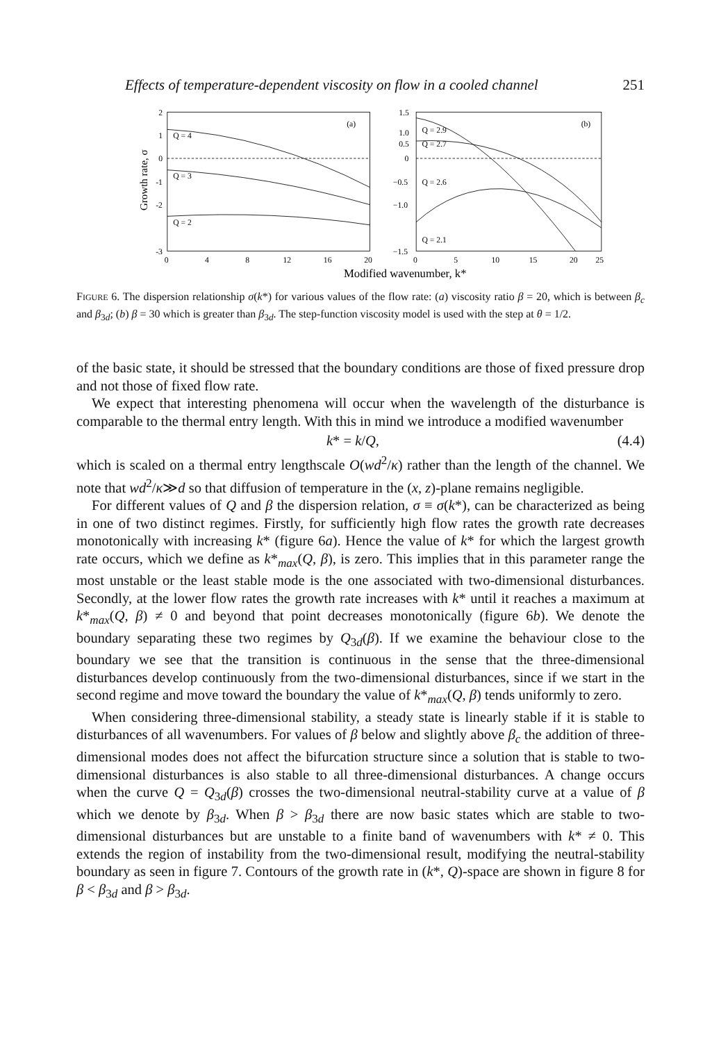Effects of temperature-dependent viscosity on flow in a cooled channel 251
Growth rate, σ
Q = 4
Q = 3
Q = 2
(a)
2
1
0
-1
-2
-3
0
4
8
12
16
20
Q = 2.9
Q = 2.7
Q = 2.6
Q = 2.1
(b)
1.5
1.0
0.5
0
−0.5
−1.0
−1.5
0
5
10
15
20
25
Modified wavenumber, k*
FIGURE 6. The dispersion relationship σ(k*) for various values of the flow rate: (a) viscosity ratio β = 20, which is between β<sub>c</sub> and β<sub>3d</sub>; (b) β = 30 which is greater than β<sub>3d</sub>. The step-function viscosity model is used with the step at θ = 1/2.
of the basic state, it should be stressed that the boundary conditions are those of fixed pressure drop and not those of fixed flow rate.
We expect that interesting phenomena will occur when the wavelength of the disturbance is comparable to the thermal entry length. With this in mind we introduce a modified wavenumber
k* = k/Q, (4.4)
which is scaled on a thermal entry lengthscale O(wd<sup>2</sup>/κ) rather than the length of the channel. We note that wd<sup>2</sup>/κ≫d so that diffusion of temperature in the (x, z)-plane remains negligible.
For different values of Q and β the dispersion relation, σ ≡ σ(k*), can be characterized as being in one of two distinct regimes. Firstly, for sufficiently high flow rates the growth rate decreases monotonically with increasing k* (figure 6a). Hence the value of k* for which the largest growth rate occurs, which we define as k*<sub>max</sub>(Q, β), is zero. This implies that in this parameter range the most unstable or the least stable mode is the one associated with two-dimensional disturbances. Secondly, at the lower flow rates the growth rate increases with k* until it reaches a maximum at k*<sub>max</sub>(Q, β) ≠ 0 and beyond that point decreases monotonically (figure 6b). We denote the boundary separating these two regimes by Q<sub>3d</sub>(β). If we examine the behaviour close to the boundary we see that the transition is continuous in the sense that the three-dimensional disturbances develop continuously from the two-dimensional disturbances, since if we start in the second regime and move toward the boundary the value of k*<sub>max</sub>(Q, β) tends uniformly to zero.
When considering three-dimensional stability, a steady state is linearly stable if it is stable to disturbances of all wavenumbers. For values of β below and slightly above β<sub>c</sub> the addition of three-dimensional modes does not affect the bifurcation structure since a solution that is stable to two-dimensional disturbances is also stable to all three-dimensional disturbances. A change occurs when the curve Q = Q<sub>3d</sub>(β) crosses the two-dimensional neutral-stability curve at a value of β which we denote by β<sub>3d</sub>. When β > β<sub>3d</sub> there are now basic states which are stable to two-dimensional disturbances but are unstable to a finite band of wavenumbers with k* ≠ 0. This extends the region of instability from the two-dimensional result, modifying the neutral-stability boundary as seen in figure 7. Contours of the growth rate in (k*, Q)-space are shown in figure 8 for β < β<sub>3d</sub> and β > β<sub>3d</sub>.